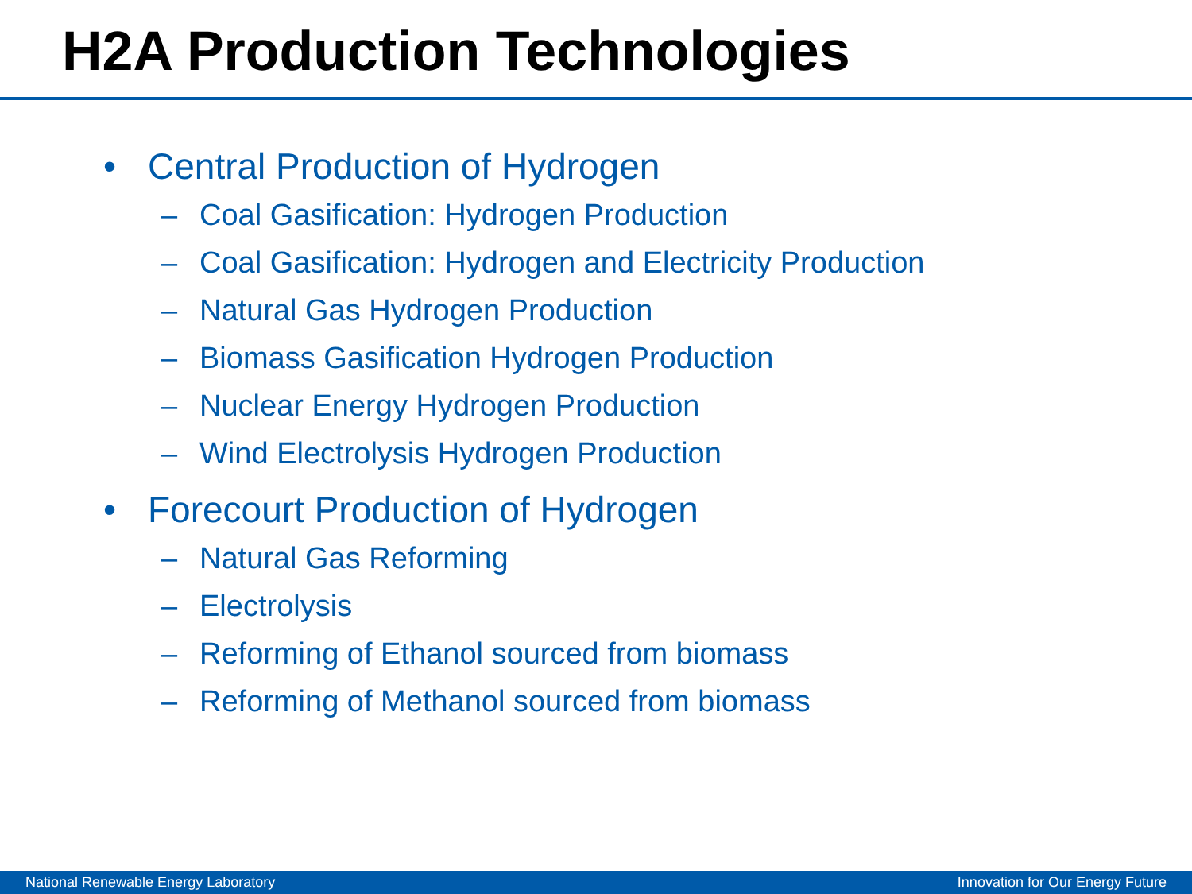H2A Production Technologies
• Central Production of Hydrogen
– Coal Gasification: Hydrogen Production
– Coal Gasification: Hydrogen and Electricity Production
– Natural Gas Hydrogen Production
– Biomass Gasification Hydrogen Production
– Nuclear Energy Hydrogen Production
– Wind Electrolysis Hydrogen Production
• Forecourt Production of Hydrogen
– Natural Gas Reforming
– Electrolysis
– Reforming of Ethanol sourced from biomass
– Reforming of Methanol sourced from biomass
National Renewable Energy Laboratory Innovation for Our Energy Future